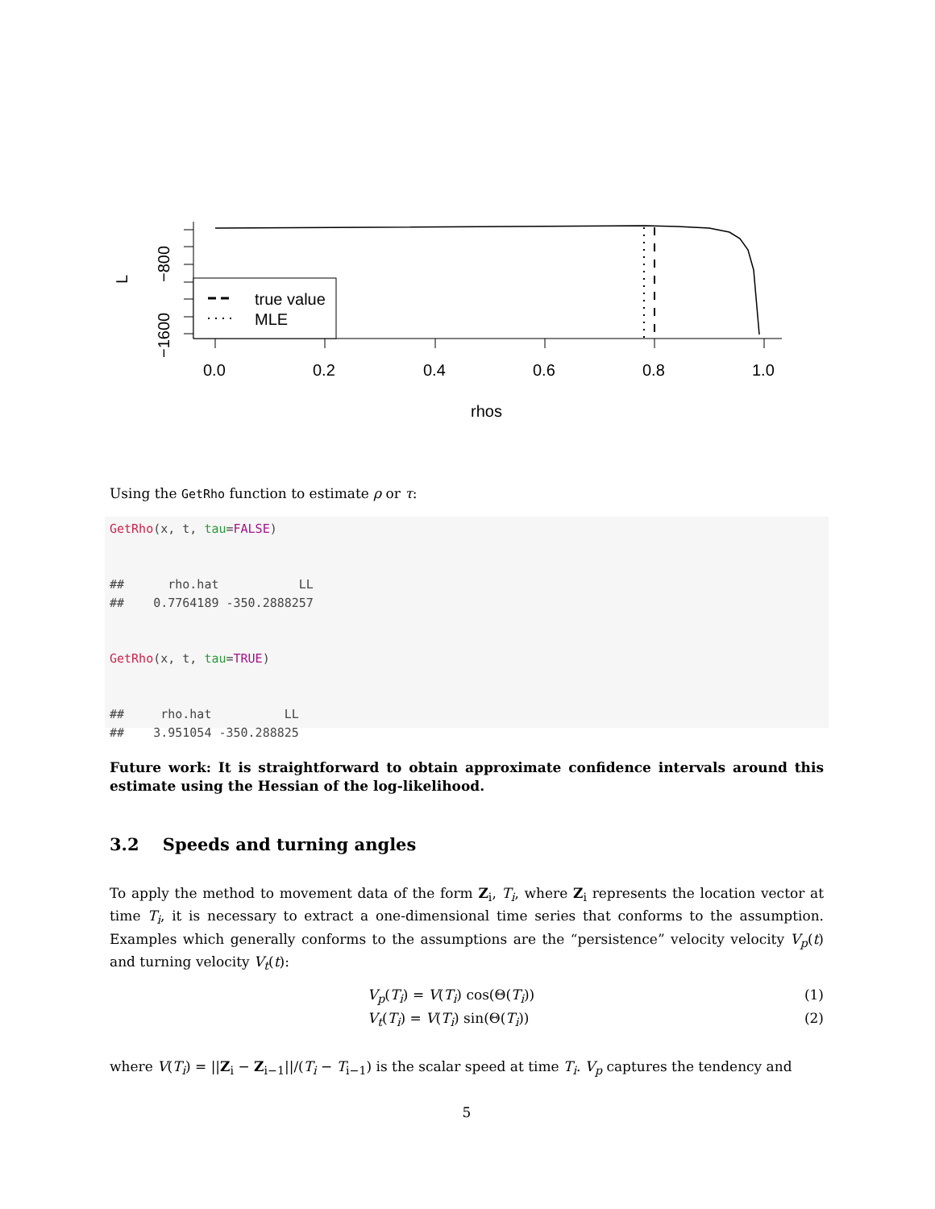0.0
0.2
0.4
0.6
0.8
1.0
rhos
−800
−1600
L
true value
MLE
Using the GetRho function to estimate ρ or τ:
GetRho(x, t, tau=FALSE)


##      rho.hat           LL
##    0.7764189 -350.2888257


GetRho(x, t, tau=TRUE)


##     rho.hat          LL
##    3.951054 -350.288825
Future work: It is straightforward to obtain approximate confidence intervals around this estimate using the Hessian of the log-likelihood.
3.2 Speeds and turning angles
To apply the method to movement data of the form Z<sub>i</sub>, T<sub>i</sub>, where Z<sub>i</sub> represents the location vector at time T<sub>i</sub>, it is necessary to extract a one-dimensional time series that conforms to the assumption. Examples which generally conforms to the assumptions are the “persistence” velocity velocity V<sub>p</sub>(t) and turning velocity V<sub>t</sub>(t):
V<sub>p</sub>(T<sub>i</sub>) = V(T<sub>i</sub>) cos(Θ(T<sub>i</sub>)) (1)
V<sub>t</sub>(T<sub>i</sub>) = V(T<sub>i</sub>) sin(Θ(T<sub>i</sub>)) (2)
where V(T<sub>i</sub>) = ||Z<sub>i</sub> − Z<sub>i−1</sub>||/(T<sub>i</sub> − T<sub>i−1</sub>) is the scalar speed at time T<sub>i</sub>. V<sub>p</sub> captures the tendency and
5